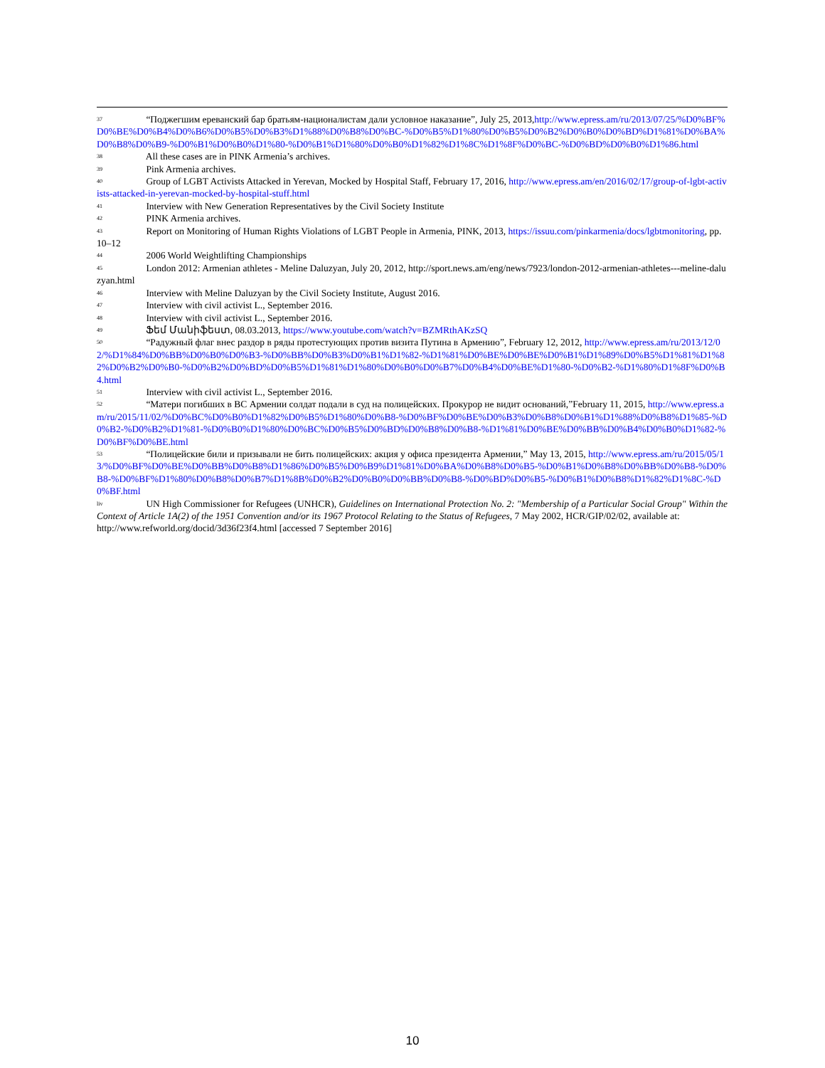<sup>37</sup> “Поджегшим ереванский бар братьям-националистам дали условное наказание”, July 25, 2013,http://www.epress.am/ru/2013/07/25/%D0%BF%D0%BE%D0%B4%D0%B6%D0%B5%D0%B3%D1%88%D0%B8%D0%BC-%D0%B5%D1%80%D0%B5%D0%B2%D0%B0%D0%BD%D1%81%D0%BA%D0%B8%D0%B9-%D0%B1%D0%B0%D1%80-%D0%B1%D1%80%D0%B0%D1%82%D1%8C%D1%8F%D0%BC-%D0%BD%D0%B0%D1%86.html
<sup>38</sup> All these cases are in PINK Armenia’s archives.
<sup>39</sup> Pink Armenia archives.
<sup>40</sup> Group of LGBT Activists Attacked in Yerevan, Mocked by Hospital Staff, February 17, 2016, http://www.epress.am/en/2016/02/17/group-of-lgbt-activists-attacked-in-yerevan-mocked-by-hospital-stuff.html
<sup>41</sup> Interview with New Generation Representatives by the Civil Society Institute
<sup>42</sup> PINK Armenia archives.
<sup>43</sup> Report on Monitoring of Human Rights Violations of LGBT People in Armenia, PINK, 2013, https://issuu.com/pinkarmenia/docs/lgbtmonitoring, pp. 10–12
<sup>44</sup> 2006 World Weightlifting Championships
<sup>45</sup> London 2012: Armenian athletes - Meline Daluzyan, July 20, 2012, http://sport.news.am/eng/news/7923/london-2012-armenian-athletes---meline-daluzyan.html
<sup>46</sup> Interview with Meline Daluzyan by the Civil Society Institute, August 2016.
<sup>47</sup> Interview with civil activist L., September 2016.
<sup>48</sup> Interview with civil activist L., September 2016.
<sup>49</sup> Ֆեմ Մանիֆեստ, 08.03.2013, https://www.youtube.com/watch?v=BZMRthAKzSQ
<sup>50</sup> “Радужный флаг внес раздор в ряды протестующих против визита Путина в Армению”, February 12, 2012, http://www.epress.am/ru/2013/12/02/%D1%84%D0%BB%D0%B0%D0%B3-%D0%BB%D0%B3%D0%B1%D1%82-%D1%81%D0%BE%D0%BE%D0%B1%D1%89%D0%B5%D1%81%D1%82%D0%B2%D0%B0-%D0%B2%D0%BD%D0%B5%D1%81%D1%80%D0%B0%D0%B7%D0%B4%D0%BE%D1%80-%D0%B2-%D1%80%D1%8F%D0%B4.html
<sup>51</sup> Interview with civil activist L., September 2016.
<sup>52</sup> “Матери погибших в ВС Армении солдат подали в суд на полицейских. Прокурор не видит оснований,”February 11, 2015, http://www.epress.am/ru/2015/11/02/%D0%BC%D0%B0%D1%82%D0%B5%D1%80%D0%B8-%D0%BF%D0%BE%D0%B3%D0%B8%D0%B1%D1%88%D0%B8%D1%85-%D0%B2-%D0%B2%D1%81-%D0%B0%D1%80%D0%BC%D0%B5%D0%BD%D0%B8%D0%B8-%D1%81%D0%BE%D0%BB%D0%B4%D0%B0%D1%82-%D0%BF%D0%BE.html
<sup>53</sup> “Полицейские били и призывали не бить полицейских: акция у офиса президента Армении,” May 13, 2015, http://www.epress.am/ru/2015/05/13/%D0%BF%D0%BE%D0%BB%D0%B8%D1%86%D0%B5%D0%B9%D1%81%D0%BA%D0%B8%D0%B5-%D0%B1%D0%B8%D0%BB%D0%B8-%D0%B8-%D0%BF%D1%80%D0%B8%D0%B7%D1%8B%D0%B2%D0%B0%D0%BB%D0%B8-%D0%BD%D0%B5-%D0%B1%D0%B8%D1%82%D1%8C-%D0%BF.html
<sup>liv</sup> UN High Commissioner for Refugees (UNHCR), Guidelines on International Protection No. 2: "Membership of a Particular Social Group" Within the Context of Article 1A(2) of the 1951 Convention and/or its 1967 Protocol Relating to the Status of Refugees, 7 May 2002, HCR/GIP/02/02, available at: http://www.refworld.org/docid/3d36f23f4.html [accessed 7 September 2016]
10